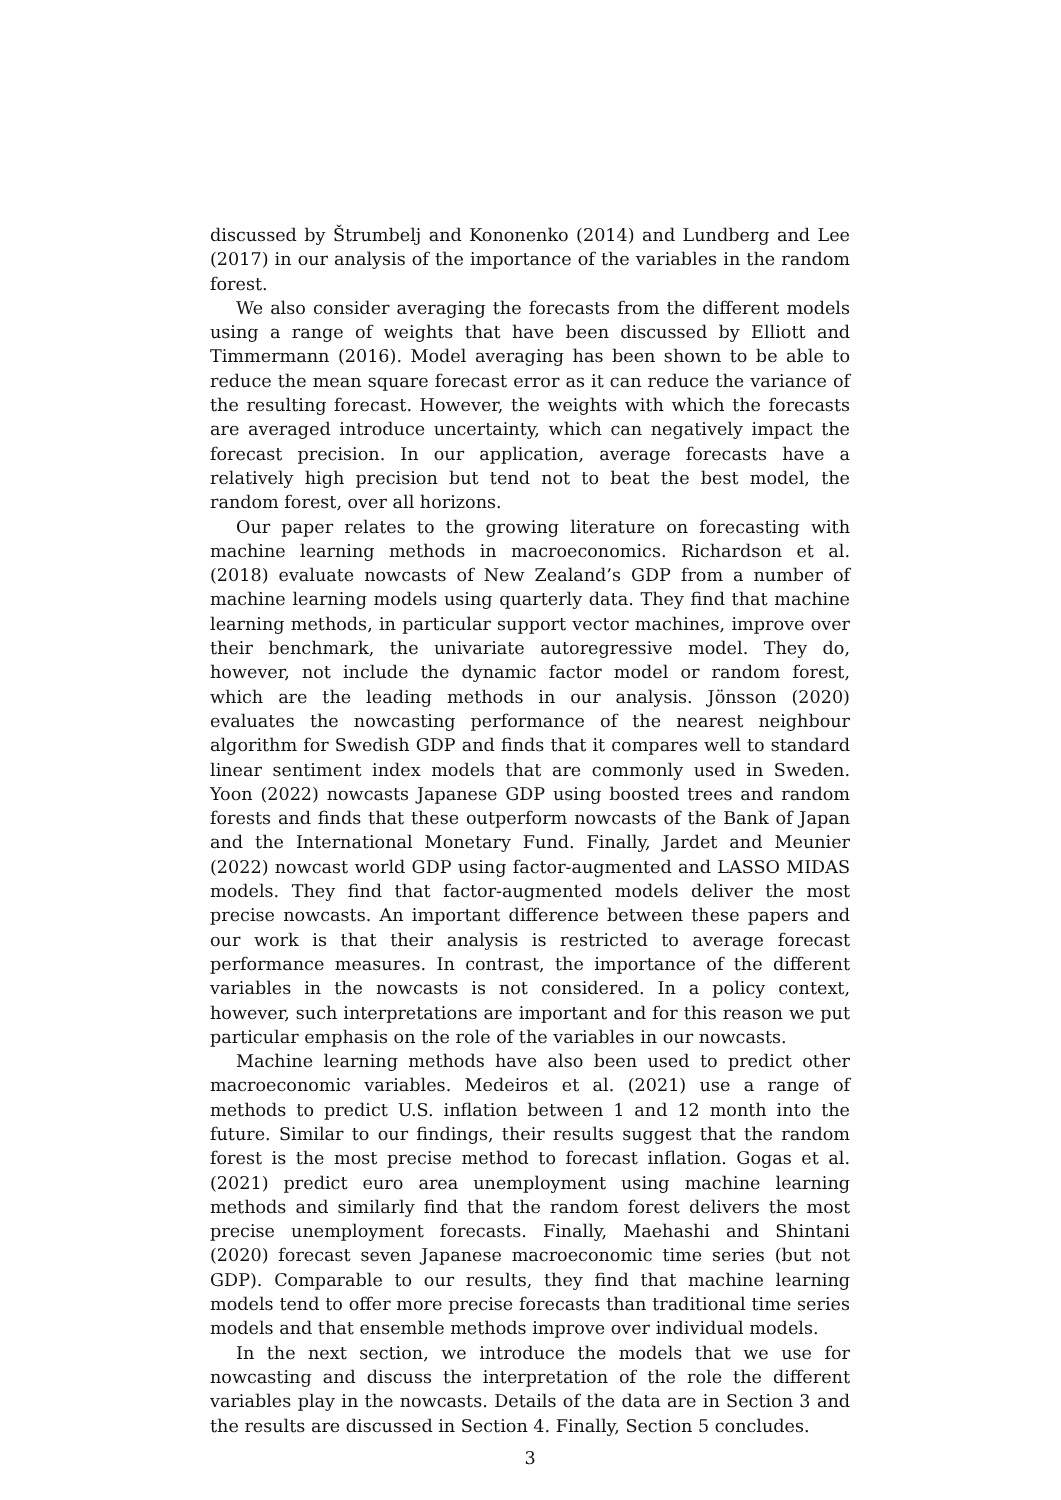discussed by Štrumbelj and Kononenko (2014) and Lundberg and Lee (2017) in our analysis of the importance of the variables in the random forest.
We also consider averaging the forecasts from the different models using a range of weights that have been discussed by Elliott and Timmermann (2016). Model averaging has been shown to be able to reduce the mean square forecast error as it can reduce the variance of the resulting forecast. However, the weights with which the forecasts are averaged introduce uncertainty, which can negatively impact the forecast precision. In our application, average forecasts have a relatively high precision but tend not to beat the best model, the random forest, over all horizons.
Our paper relates to the growing literature on forecasting with machine learning methods in macroeconomics. Richardson et al. (2018) evaluate nowcasts of New Zealand’s GDP from a number of machine learning models using quarterly data. They find that machine learning methods, in particular support vector machines, improve over their benchmark, the univariate autoregressive model. They do, however, not include the dynamic factor model or random forest, which are the leading methods in our analysis. Jönsson (2020) evaluates the nowcasting performance of the nearest neighbour algorithm for Swedish GDP and finds that it compares well to standard linear sentiment index models that are commonly used in Sweden. Yoon (2022) nowcasts Japanese GDP using boosted trees and random forests and finds that these outperform nowcasts of the Bank of Japan and the International Monetary Fund. Finally, Jardet and Meunier (2022) nowcast world GDP using factor-augmented and LASSO MIDAS models. They find that factor-augmented models deliver the most precise nowcasts. An important difference between these papers and our work is that their analysis is restricted to average forecast performance measures. In contrast, the importance of the different variables in the nowcasts is not considered. In a policy context, however, such interpretations are important and for this reason we put particular emphasis on the role of the variables in our nowcasts.
Machine learning methods have also been used to predict other macroeconomic variables. Medeiros et al. (2021) use a range of methods to predict U.S. inflation between 1 and 12 month into the future. Similar to our findings, their results suggest that the random forest is the most precise method to forecast inflation. Gogas et al. (2021) predict euro area unemployment using machine learning methods and similarly find that the random forest delivers the most precise unemployment forecasts. Finally, Maehashi and Shintani (2020) forecast seven Japanese macroeconomic time series (but not GDP). Comparable to our results, they find that machine learning models tend to offer more precise forecasts than traditional time series models and that ensemble methods improve over individual models.
In the next section, we introduce the models that we use for nowcasting and discuss the interpretation of the role the different variables play in the nowcasts. Details of the data are in Section 3 and the results are discussed in Section 4. Finally, Section 5 concludes.
3